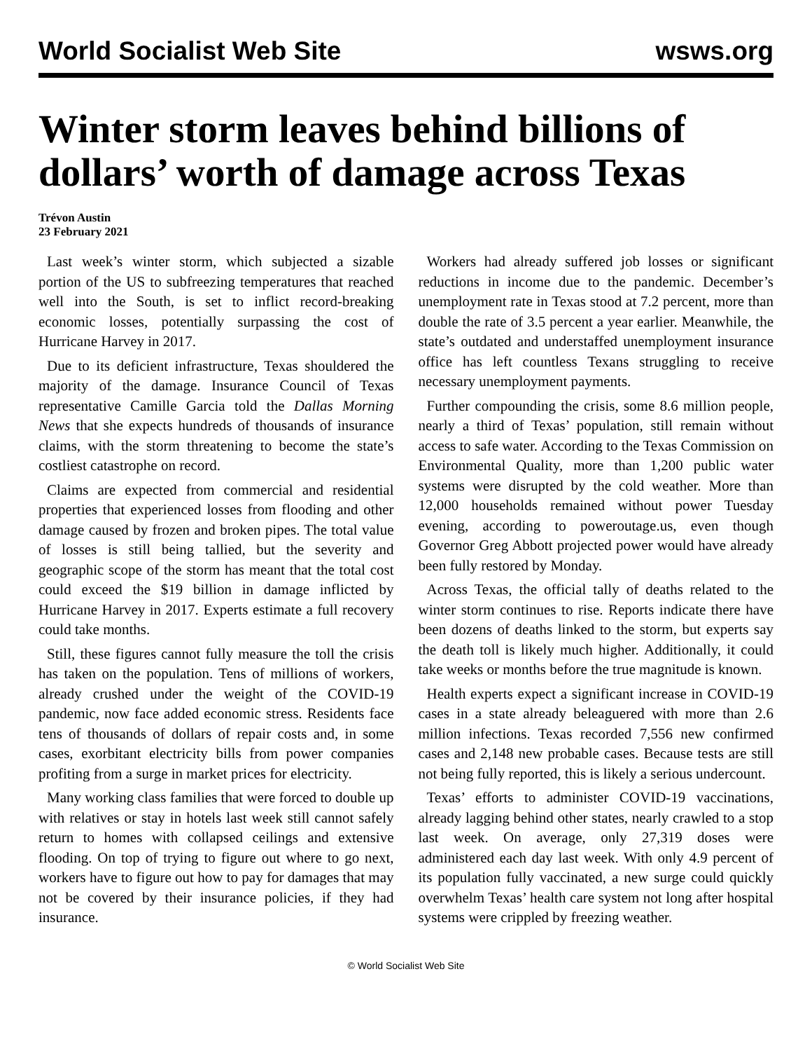World Socialist Web Site wsws.org
Winter storm leaves behind billions of dollars’ worth of damage across Texas
Trévon Austin
23 February 2021
Last week’s winter storm, which subjected a sizable portion of the US to subfreezing temperatures that reached well into the South, is set to inflict record-breaking economic losses, potentially surpassing the cost of Hurricane Harvey in 2017.
Due to its deficient infrastructure, Texas shouldered the majority of the damage. Insurance Council of Texas representative Camille Garcia told the Dallas Morning News that she expects hundreds of thousands of insurance claims, with the storm threatening to become the state’s costliest catastrophe on record.
Claims are expected from commercial and residential properties that experienced losses from flooding and other damage caused by frozen and broken pipes. The total value of losses is still being tallied, but the severity and geographic scope of the storm has meant that the total cost could exceed the $19 billion in damage inflicted by Hurricane Harvey in 2017. Experts estimate a full recovery could take months.
Still, these figures cannot fully measure the toll the crisis has taken on the population. Tens of millions of workers, already crushed under the weight of the COVID-19 pandemic, now face added economic stress. Residents face tens of thousands of dollars of repair costs and, in some cases, exorbitant electricity bills from power companies profiting from a surge in market prices for electricity.
Many working class families that were forced to double up with relatives or stay in hotels last week still cannot safely return to homes with collapsed ceilings and extensive flooding. On top of trying to figure out where to go next, workers have to figure out how to pay for damages that may not be covered by their insurance policies, if they had insurance.
Workers had already suffered job losses or significant reductions in income due to the pandemic. December’s unemployment rate in Texas stood at 7.2 percent, more than double the rate of 3.5 percent a year earlier. Meanwhile, the state’s outdated and understaffed unemployment insurance office has left countless Texans struggling to receive necessary unemployment payments.
Further compounding the crisis, some 8.6 million people, nearly a third of Texas’ population, still remain without access to safe water. According to the Texas Commission on Environmental Quality, more than 1,200 public water systems were disrupted by the cold weather. More than 12,000 households remained without power Tuesday evening, according to poweroutage.us, even though Governor Greg Abbott projected power would have already been fully restored by Monday.
Across Texas, the official tally of deaths related to the winter storm continues to rise. Reports indicate there have been dozens of deaths linked to the storm, but experts say the death toll is likely much higher. Additionally, it could take weeks or months before the true magnitude is known.
Health experts expect a significant increase in COVID-19 cases in a state already beleaguered with more than 2.6 million infections. Texas recorded 7,556 new confirmed cases and 2,148 new probable cases. Because tests are still not being fully reported, this is likely a serious undercount.
Texas’ efforts to administer COVID-19 vaccinations, already lagging behind other states, nearly crawled to a stop last week. On average, only 27,319 doses were administered each day last week. With only 4.9 percent of its population fully vaccinated, a new surge could quickly overwhelm Texas’ health care system not long after hospital systems were crippled by freezing weather.
© World Socialist Web Site